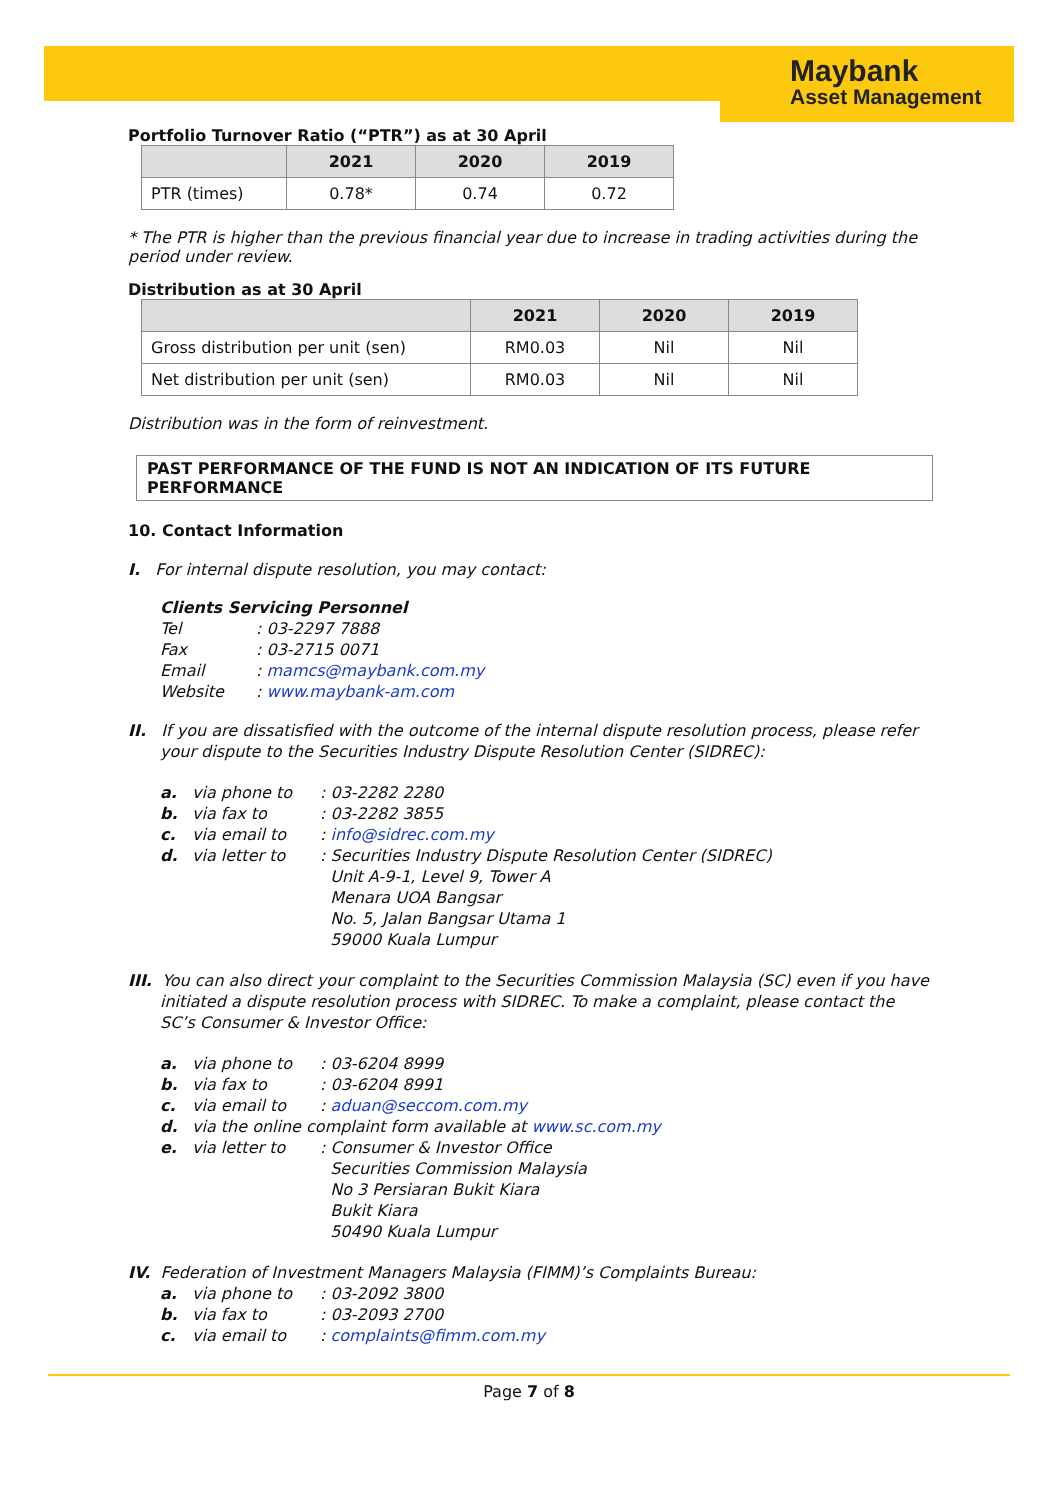Maybank
Asset Management
Portfolio Turnover Ratio (“PTR”) as at 30 April
| | 2021 | 2020 | 2019 |
| --- | --- | --- | --- |
| PTR (times) | 0.78* | 0.74 | 0.72 |
* The PTR is higher than the previous financial year due to increase in trading activities during the period under review.
Distribution as at 30 April
| | 2021 | 2020 | 2019 |
| --- | --- | --- | --- |
| Gross distribution per unit (sen) | RM0.03 | Nil | Nil |
| Net distribution per unit (sen) | RM0.03 | Nil | Nil |
Distribution was in the form of reinvestment.
PAST PERFORMANCE OF THE FUND IS NOT AN INDICATION OF ITS FUTURE PERFORMANCE
10. Contact Information
I. For internal dispute resolution, you may contact:
Clients Servicing Personnel
Tel: 03-2297 7888 Fax: 03-2715 0071 Email: mamcs@maybank.com.my Website: www.maybank-am.com
II. If you are dissatisfied with the outcome of the internal dispute resolution process, please refer your dispute to the Securities Industry Dispute Resolution Center (SIDREC):
a. via phone to: 03-2282 2280 b. via fax to: 03-2282 3855 c. via email to: info@sidrec.com.my d. via letter to: Securities Industry Dispute Resolution Center (SIDREC)
Unit A-9-1, Level 9, Tower A
Menara UOA Bangsar
No. 5, Jalan Bangsar Utama 1
59000 Kuala Lumpur
III. You can also direct your complaint to the Securities Commission Malaysia (SC) even if you have initiated a dispute resolution process with SIDREC. To make a complaint, please contact the SC’s Consumer & Investor Office:
a. via phone to: 03-6204 8999 b. via fax to: 03-6204 8991 c. via email to: aduan@seccom.com.my d. via the online complaint form available at www.sc.com.my e. via letter to: Consumer & Investor Office
Securities Commission Malaysia
No 3 Persiaran Bukit Kiara
Bukit Kiara
50490 Kuala Lumpur
IV. Federation of Investment Managers Malaysia (FIMM)’s Complaints Bureau:
a. via phone to: 03-2092 3800 b. via fax to: 03-2093 2700 c. via email to: complaints@fimm.com.my
Page 7 of 8